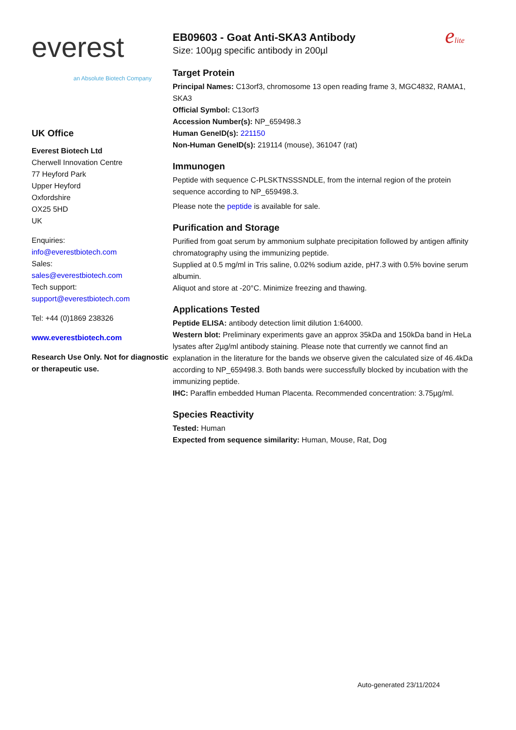everest
an Absolute Biotech Company
UK Office
Everest Biotech Ltd
Cherwell Innovation Centre
77 Heyford Park
Upper Heyford
Oxfordshire
OX25 5HD
UK
Enquiries:
info@everestbiotech.com
Sales:
sales@everestbiotech.com
Tech support:
support@everestbiotech.com
Tel: +44 (0)1869 238326
www.everestbiotech.com
Research Use Only. Not for diagnostic or therapeutic use.
EB09603 - Goat Anti-SKA3 Antibody
Size: 100µg specific antibody in 200µl
elite
Target Protein
Principal Names: C13orf3, chromosome 13 open reading frame 3, MGC4832, RAMA1, SKA3
Official Symbol: C13orf3
Accession Number(s): NP_659498.3
Human GeneID(s): 221150
Non-Human GeneID(s): 219114 (mouse), 361047 (rat)
Immunogen
Peptide with sequence C-PLSKTNSSSNDLE, from the internal region of the protein sequence according to NP_659498.3.
Please note the peptide is available for sale.
Purification and Storage
Purified from goat serum by ammonium sulphate precipitation followed by antigen affinity chromatography using the immunizing peptide.
Supplied at 0.5 mg/ml in Tris saline, 0.02% sodium azide, pH7.3 with 0.5% bovine serum albumin.
Aliquot and store at -20°C. Minimize freezing and thawing.
Applications Tested
Peptide ELISA: antibody detection limit dilution 1:64000.
Western blot: Preliminary experiments gave an approx 35kDa and 150kDa band in HeLa lysates after 2µg/ml antibody staining. Please note that currently we cannot find an explanation in the literature for the bands we observe given the calculated size of 46.4kDa according to NP_659498.3. Both bands were successfully blocked by incubation with the immunizing peptide.
IHC: Paraffin embedded Human Placenta. Recommended concentration: 3.75µg/ml.
Species Reactivity
Tested: Human
Expected from sequence similarity: Human, Mouse, Rat, Dog
Auto-generated 23/11/2024